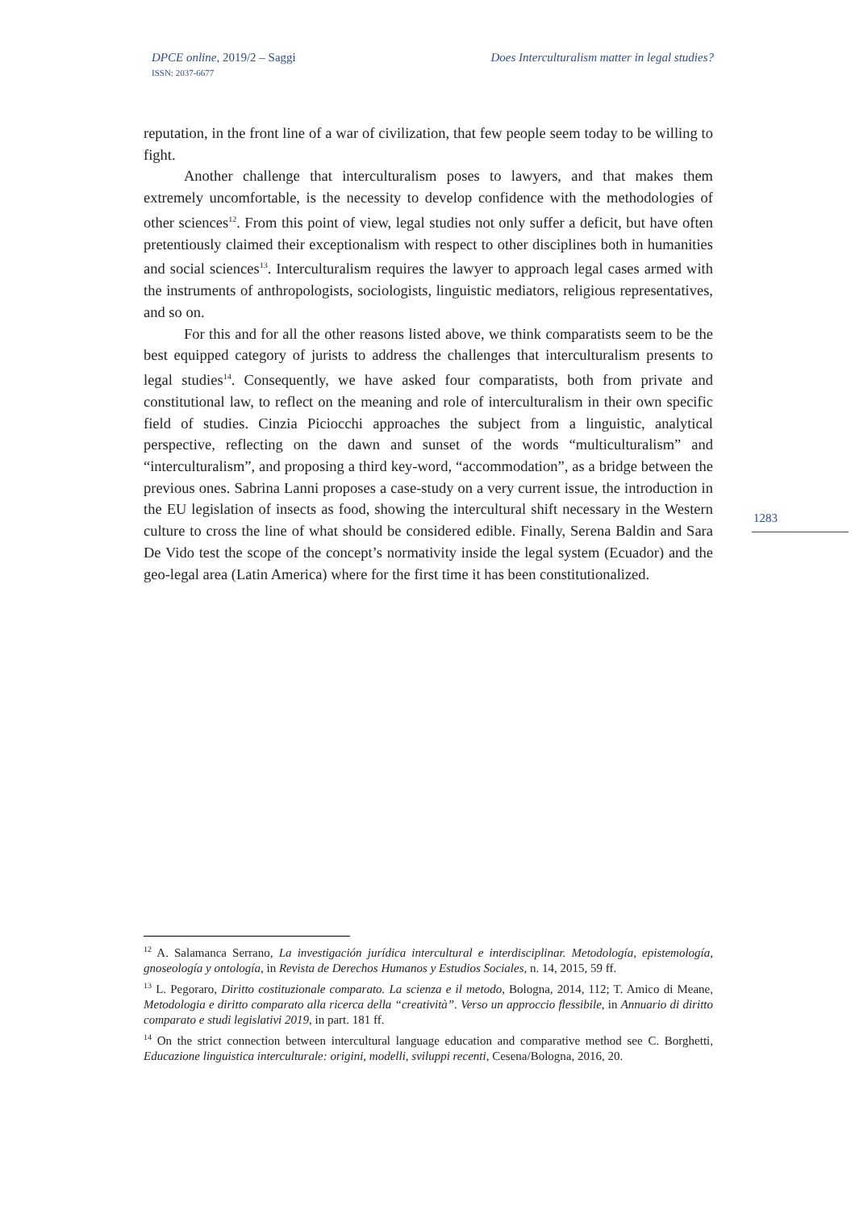DPCE online, 2019/2 – Saggi
ISSN: 2037-6677
Does Interculturalism matter in legal studies?
reputation, in the front line of a war of civilization, that few people seem today to be willing to fight.
Another challenge that interculturalism poses to lawyers, and that makes them extremely uncomfortable, is the necessity to develop confidence with the methodologies of other sciences<sup>12</sup>. From this point of view, legal studies not only suffer a deficit, but have often pretentiously claimed their exceptionalism with respect to other disciplines both in humanities and social sciences<sup>13</sup>. Interculturalism requires the lawyer to approach legal cases armed with the instruments of anthropologists, sociologists, linguistic mediators, religious representatives, and so on.
For this and for all the other reasons listed above, we think comparatists seem to be the best equipped category of jurists to address the challenges that interculturalism presents to legal studies<sup>14</sup>. Consequently, we have asked four comparatists, both from private and constitutional law, to reflect on the meaning and role of interculturalism in their own specific field of studies. Cinzia Piciocchi approaches the subject from a linguistic, analytical perspective, reflecting on the dawn and sunset of the words “multiculturalism” and “interculturalism”, and proposing a third key-word, “accommodation”, as a bridge between the previous ones. Sabrina Lanni proposes a case-study on a very current issue, the introduction in the EU legislation of insects as food, showing the intercultural shift necessary in the Western culture to cross the line of what should be considered edible. Finally, Serena Baldin and Sara De Vido test the scope of the concept’s normativity inside the legal system (Ecuador) and the geo-legal area (Latin America) where for the first time it has been constitutionalized.
1283
<sup>12</sup> A. Salamanca Serrano, La investigación jurídica intercultural e interdisciplinar. Metodología, epistemología, gnoseología y ontología, in Revista de Derechos Humanos y Estudios Sociales, n. 14, 2015, 59 ff.
<sup>13</sup> L. Pegoraro, Diritto costituzionale comparato. La scienza e il metodo, Bologna, 2014, 112; T. Amico di Meane, Metodologia e diritto comparato alla ricerca della “creatività”. Verso un approccio flessibile, in Annuario di diritto comparato e studi legislativi 2019, in part. 181 ff.
<sup>14</sup> On the strict connection between intercultural language education and comparative method see C. Borghetti, Educazione linguistica interculturale: origini, modelli, sviluppi recenti, Cesena/Bologna, 2016, 20.